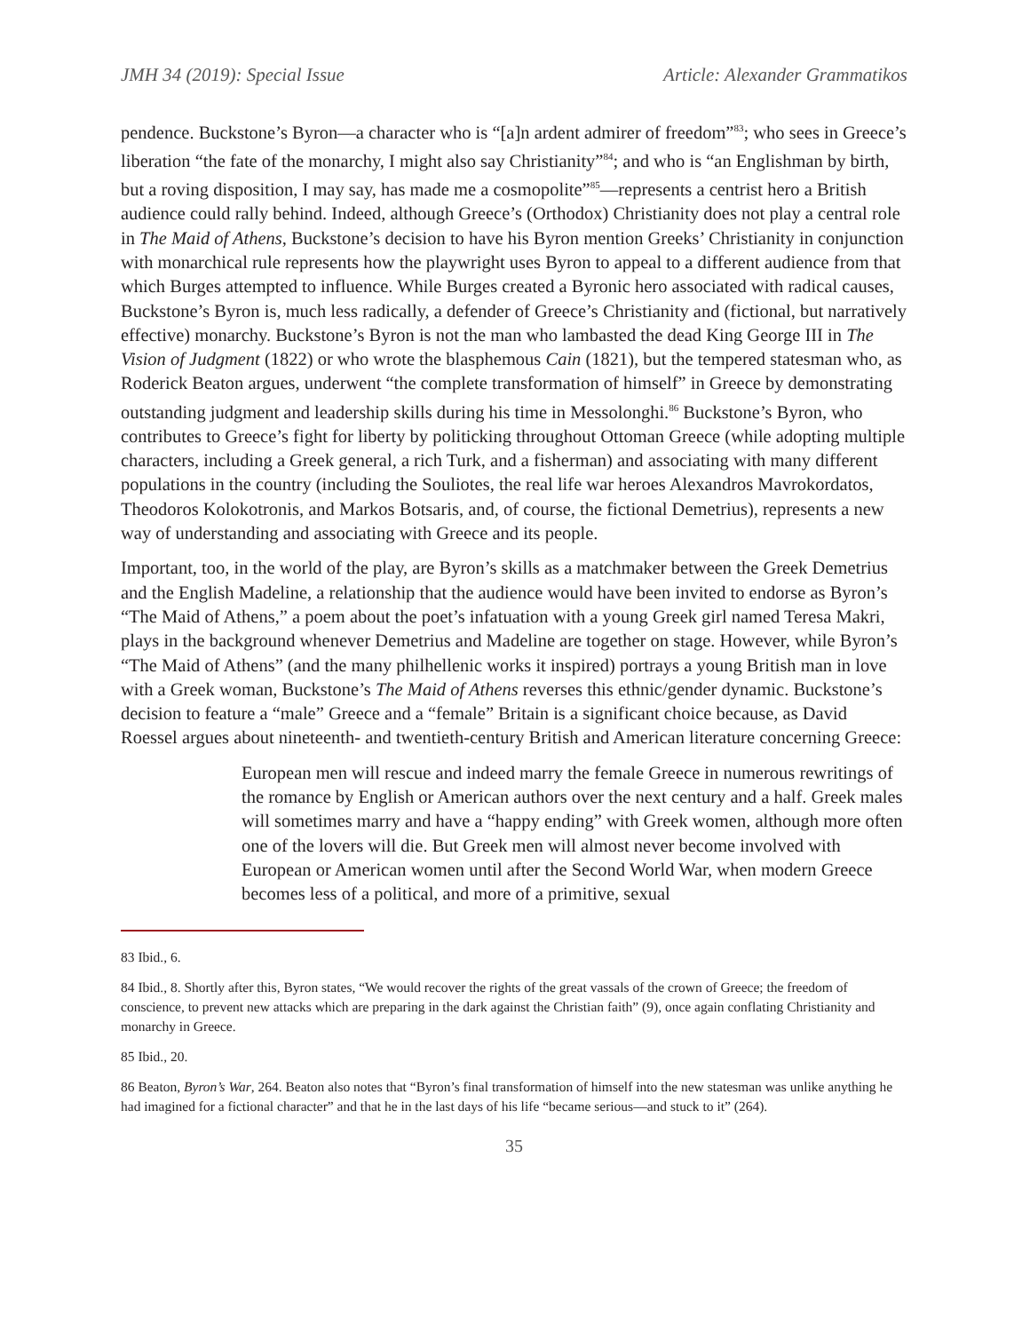JMH 34 (2019): Special Issue Article: Alexander Grammatikos
pendence. Buckstone’s Byron—a character who is “[a]n ardent admirer of freedom”<sup>83</sup>; who sees in Greece’s liberation “the fate of the monarchy, I might also say Christianity”<sup>84</sup>; and who is “an Englishman by birth, but a roving disposition, I may say, has made me a cosmopolite”<sup>85</sup>—represents a centrist hero a British audience could rally behind. Indeed, although Greece’s (Orthodox) Christianity does not play a central role in The Maid of Athens, Buckstone’s decision to have his Byron mention Greeks’ Christianity in conjunction with monarchical rule represents how the playwright uses Byron to appeal to a different audience from that which Burges attempted to influence. While Burges created a Byronic hero associated with radical causes, Buckstone’s Byron is, much less radically, a defender of Greece’s Christianity and (fictional, but narratively effective) monarchy. Buckstone’s Byron is not the man who lambasted the dead King George III in The Vision of Judgment (1822) or who wrote the blasphemous Cain (1821), but the tempered statesman who, as Roderick Beaton argues, underwent “the complete transformation of himself” in Greece by demonstrating outstanding judgment and leadership skills during his time in Messolonghi.<sup>86</sup> Buckstone’s Byron, who contributes to Greece’s fight for liberty by politicking throughout Ottoman Greece (while adopting multiple characters, including a Greek general, a rich Turk, and a fisherman) and associating with many different populations in the country (including the Souliotes, the real life war heroes Alexandros Mavrokordatos, Theodoros Kolokotronis, and Markos Botsaris, and, of course, the fictional Demetrius), represents a new way of understanding and associating with Greece and its people.
Important, too, in the world of the play, are Byron’s skills as a matchmaker between the Greek Demetrius and the English Madeline, a relationship that the audience would have been invited to endorse as Byron’s “The Maid of Athens,” a poem about the poet’s infatuation with a young Greek girl named Teresa Makri, plays in the background whenever Demetrius and Madeline are together on stage. However, while Byron’s “The Maid of Athens” (and the many philhellenic works it inspired) portrays a young British man in love with a Greek woman, Buckstone’s The Maid of Athens reverses this ethnic/gender dynamic. Buckstone’s decision to feature a “male” Greece and a “female” Britain is a significant choice because, as David Roessel argues about nineteenth- and twentieth-century British and American literature concerning Greece:
European men will rescue and indeed marry the female Greece in numerous rewritings of the romance by English or American authors over the next century and a half. Greek males will sometimes marry and have a “happy ending” with Greek women, although more often one of the lovers will die. But Greek men will almost never become involved with European or American women until after the Second World War, when modern Greece becomes less of a political, and more of a primitive, sexual
83 Ibid., 6.
84 Ibid., 8. Shortly after this, Byron states, “We would recover the rights of the great vassals of the crown of Greece; the freedom of conscience, to prevent new attacks which are preparing in the dark against the Christian faith” (9), once again conflating Christianity and monarchy in Greece.
85 Ibid., 20.
86 Beaton, Byron’s War, 264. Beaton also notes that “Byron’s final transformation of himself into the new statesman was unlike anything he had imagined for a fictional character” and that he in the last days of his life “became serious—and stuck to it” (264).
35